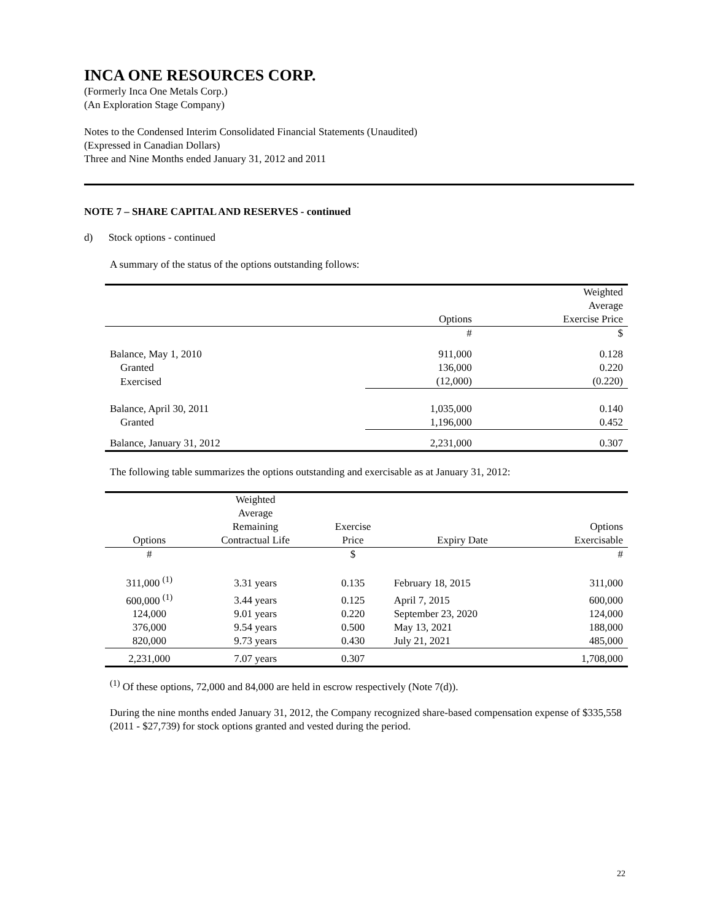INCA ONE RESOURCES CORP.
(Formerly Inca One Metals Corp.)
(An Exploration Stage Company)
Notes to the Condensed Interim Consolidated Financial Statements (Unaudited)
(Expressed in Canadian Dollars)
Three and Nine Months ended January 31, 2012 and 2011
NOTE 7 – SHARE CAPITAL AND RESERVES - continued
d) Stock options - continued
A summary of the status of the options outstanding follows:
| | Options | Weighted Average Exercise Price |
| | # | $ |
| Balance, May 1, 2010 | 911,000 | 0.128 |
| Granted | 136,000 | 0.220 |
| Exercised | (12,000) | (0.220) |
| Balance, April 30, 2011 | 1,035,000 | 0.140 |
| Granted | 1,196,000 | 0.452 |
| Balance, January 31, 2012 | 2,231,000 | 0.307 |
The following table summarizes the options outstanding and exercisable as at January 31, 2012:
| Options | Weighted Average Remaining Contractual Life | Exercise Price | Expiry Date | Options Exercisable |
| # | | $ | | # |
| 311,000 <sup>(1)</sup> | 3.31 years | 0.135 | February 18, 2015 | 311,000 |
| 600,000 <sup>(1)</sup> | 3.44 years | 0.125 | April 7, 2015 | 600,000 |
| 124,000 | 9.01 years | 0.220 | September 23, 2020 | 124,000 |
| 376,000 | 9.54 years | 0.500 | May 13, 2021 | 188,000 |
| 820,000 | 9.73 years | 0.430 | July 21, 2021 | 485,000 |
| 2,231,000 | 7.07 years | 0.307 | | 1,708,000 |
<sup>(1)</sup> Of these options, 72,000 and 84,000 are held in escrow respectively (Note 7(d)).
During the nine months ended January 31, 2012, the Company recognized share-based compensation expense of $335,558 (2011 - $27,739) for stock options granted and vested during the period.
22